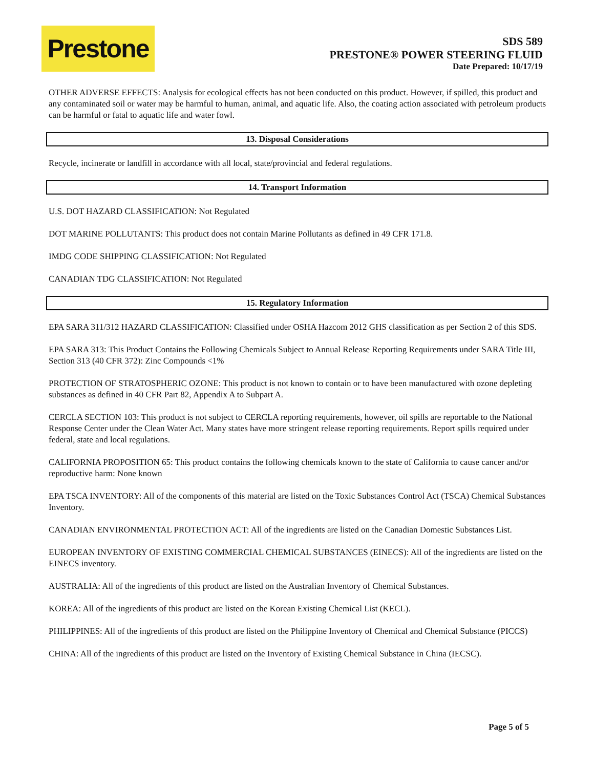Prestone
SDS 589
PRESTONE® POWER STEERING FLUID
Date Prepared: 10/17/19
OTHER ADVERSE EFFECTS: Analysis for ecological effects has not been conducted on this product. However, if spilled, this product and any contaminated soil or water may be harmful to human, animal, and aquatic life. Also, the coating action associated with petroleum products can be harmful or fatal to aquatic life and water fowl.
13. Disposal Considerations
Recycle, incinerate or landfill in accordance with all local, state/provincial and federal regulations.
14. Transport Information
U.S. DOT HAZARD CLASSIFICATION: Not Regulated
DOT MARINE POLLUTANTS: This product does not contain Marine Pollutants as defined in 49 CFR 171.8.
IMDG CODE SHIPPING CLASSIFICATION: Not Regulated
CANADIAN TDG CLASSIFICATION: Not Regulated
15. Regulatory Information
EPA SARA 311/312 HAZARD CLASSIFICATION: Classified under OSHA Hazcom 2012 GHS classification as per Section 2 of this SDS.
EPA SARA 313: This Product Contains the Following Chemicals Subject to Annual Release Reporting Requirements under SARA Title III, Section 313 (40 CFR 372): Zinc Compounds <1%
PROTECTION OF STRATOSPHERIC OZONE: This product is not known to contain or to have been manufactured with ozone depleting substances as defined in 40 CFR Part 82, Appendix A to Subpart A.
CERCLA SECTION 103: This product is not subject to CERCLA reporting requirements, however, oil spills are reportable to the National Response Center under the Clean Water Act. Many states have more stringent release reporting requirements. Report spills required under federal, state and local regulations.
CALIFORNIA PROPOSITION 65: This product contains the following chemicals known to the state of California to cause cancer and/or reproductive harm: None known
EPA TSCA INVENTORY: All of the components of this material are listed on the Toxic Substances Control Act (TSCA) Chemical Substances Inventory.
CANADIAN ENVIRONMENTAL PROTECTION ACT: All of the ingredients are listed on the Canadian Domestic Substances List.
EUROPEAN INVENTORY OF EXISTING COMMERCIAL CHEMICAL SUBSTANCES (EINECS): All of the ingredients are listed on the EINECS inventory.
AUSTRALIA: All of the ingredients of this product are listed on the Australian Inventory of Chemical Substances.
KOREA: All of the ingredients of this product are listed on the Korean Existing Chemical List (KECL).
PHILIPPINES: All of the ingredients of this product are listed on the Philippine Inventory of Chemical and Chemical Substance (PICCS)
CHINA: All of the ingredients of this product are listed on the Inventory of Existing Chemical Substance in China (IECSC).
Page 5 of 5